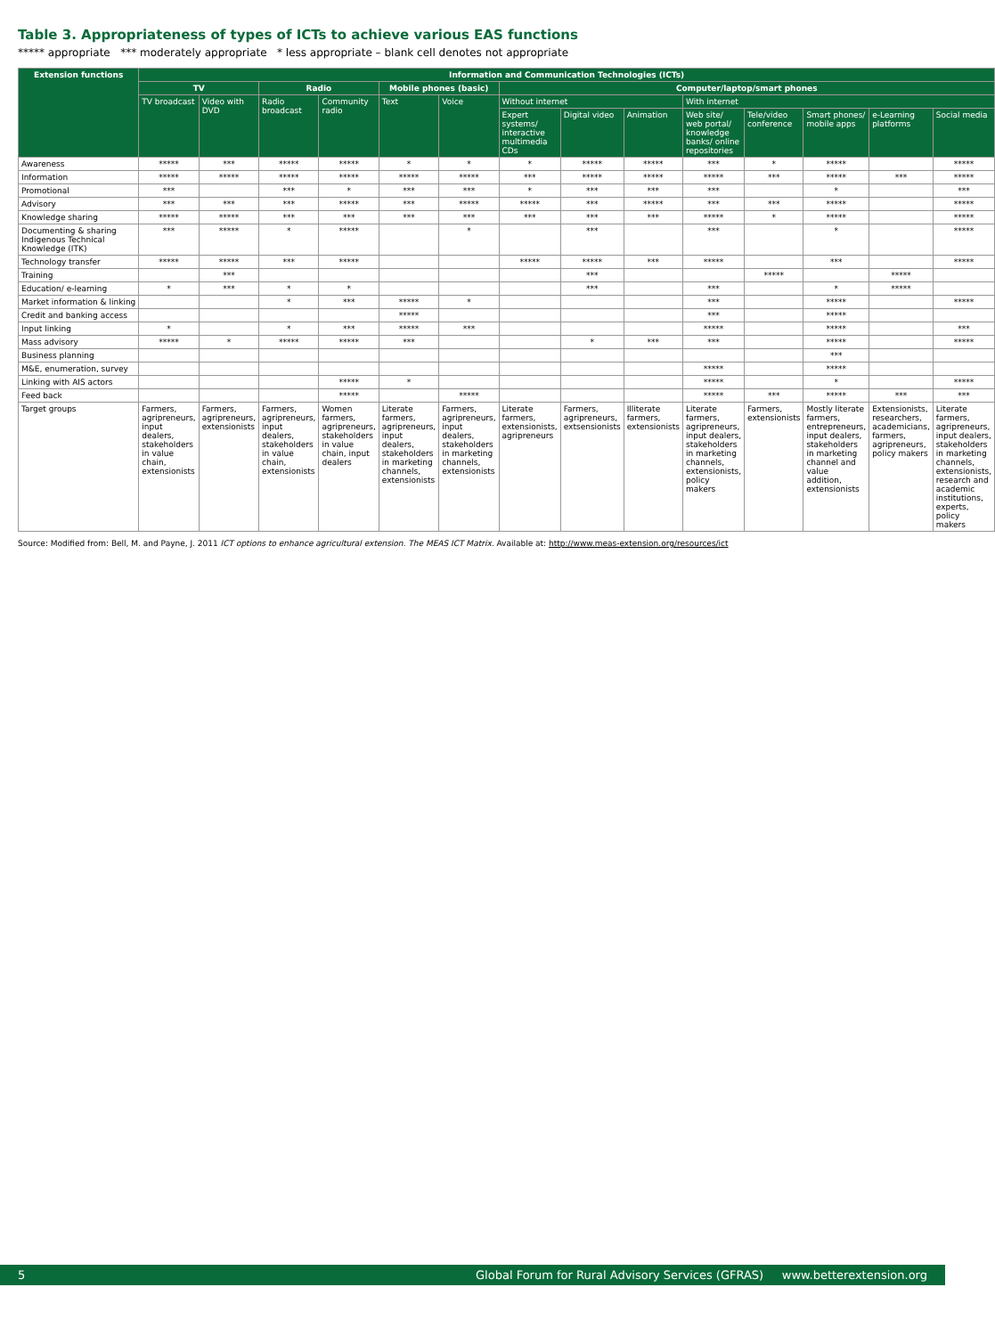Table 3. Appropriateness of types of ICTs to achieve various EAS functions
***** appropriate *** moderately appropriate * less appropriate – blank cell denotes not appropriate
| Extension functions | Information and Communication Technologies (ICTs) | | | | | | | | | | | | | |
| --- | --- | --- | --- | --- | --- | --- | --- | --- | --- | --- | --- | --- | --- | --- |
| | TV | | Radio | | Mobile phones (basic) | | Computer/laptop/smart phones | | | | | | | |
| | TV broadcast | Video with DVD | Radio broadcast | Community radio | Text | Voice | Without internet | | | With internet | | | | |
| | | | | | | | Expert systems/ interactive multimedia CDs | Digital video | Animation | Web site/ web portal/ knowledge banks/ online repositories | Tele/video conference | Smart phones/ mobile apps | e-Learning platforms | Social media |
| Awareness | ***** | *** | ***** | ***** | * | * | * | ***** | ***** | *** | * | ***** | | ***** |
| Information | ***** | ***** | ***** | ***** | ***** | ***** | *** | ***** | ***** | ***** | *** | ***** | *** | ***** |
| Promotional | *** | | *** | * | *** | *** | * | *** | *** | *** | | * | | *** |
| Advisory | *** | *** | *** | ***** | *** | ***** | ***** | *** | ***** | *** | *** | ***** | | ***** |
| Knowledge sharing | ***** | ***** | *** | *** | *** | *** | *** | *** | *** | ***** | * | ***** | | ***** |
| Documenting & sharing Indigenous Technical Knowledge (ITK) | *** | ***** | * | ***** | | * | | *** | | *** | | * | | ***** |
| Technology transfer | ***** | ***** | *** | ***** | | | ***** | ***** | *** | ***** | | *** | | ***** |
| Training | | *** | | | | | | *** | | | ***** | | ***** | |
| Education/ e-learning | * | *** | * | * | | | | *** | | *** | | * | ***** | |
| Market information & linking | | | * | *** | ***** | * | | | | *** | | ***** | | ***** |
| Credit and banking access | | | | | ***** | | | | | *** | | ***** | | |
| Input linking | * | | * | *** | ***** | *** | | | | ***** | | ***** | | *** |
| Mass advisory | ***** | * | ***** | ***** | *** | | | * | *** | *** | | ***** | | ***** |
| Business planning | | | | | | | | | | | | *** | | |
| M&E, enumeration, survey | | | | | | | | | | ***** | | ***** | | |
| Linking with AIS actors | | | | ***** | * | | | | | ***** | | * | | ***** |
| Feed back | | | | ***** | | ***** | | | | ***** | *** | ***** | *** | *** |
| Target groups | Farmers, agripreneurs, input dealers, stakeholders in value chain, extensionists | Farmers, agripreneurs, extensionists | Farmers, agripreneurs, input dealers, stakeholders in value chain, extensionists | Women farmers, agripreneurs, stakeholders in value chain, input dealers | Literate farmers, agripreneurs, input dealers, stakeholders in marketing channels, extensionists | Farmers, agripreneurs, input dealers, stakeholders in marketing channels, extensionists | Literate farmers, extensionists, agripreneurs | Farmers, agripreneurs, extsensionists | Illiterate farmers, extensionists | Literate farmers, agripreneurs, input dealers, stakeholders in marketing channels, extensionists, policy makers | Farmers, extensionists | Mostly literate farmers, entrepreneurs, input dealers, stakeholders in marketing channel and value addition, extensionists | Extensionists, researchers, academicians, farmers, agripreneurs, policy makers | Literate farmers, agripreneurs, input dealers, stakeholders in marketing channels, extensionists, research and academic institutions, experts, policy makers |
Source: Modified from: Bell, M. and Payne, J. 2011 ICT options to enhance agricultural extension. The MEAS ICT Matrix. Available at: http://www.meas-extension.org/resources/ict
5 Global Forum for Rural Advisory Services (GFRAS) www.betterextension.org